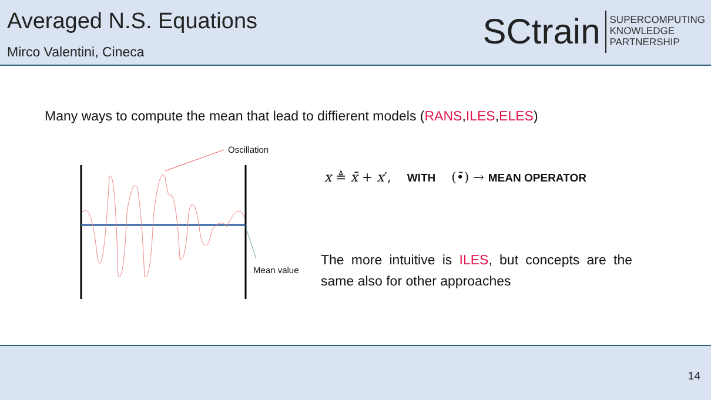Averaged N.S. Equations
Mirco Valentini, Cineca
SCtrain SUPERCOMPUTING
KNOWLEDGE
PARTNERSHIP
Many ways to compute the mean that lead to diffierent models (RANS,ILES,ELES)
Oscillation
Mean value
x ≜ x̄ + x′, WITH (•̄) → MEAN OPERATOR
The more intuitive is ILES, but concepts are the same also for other approaches
14